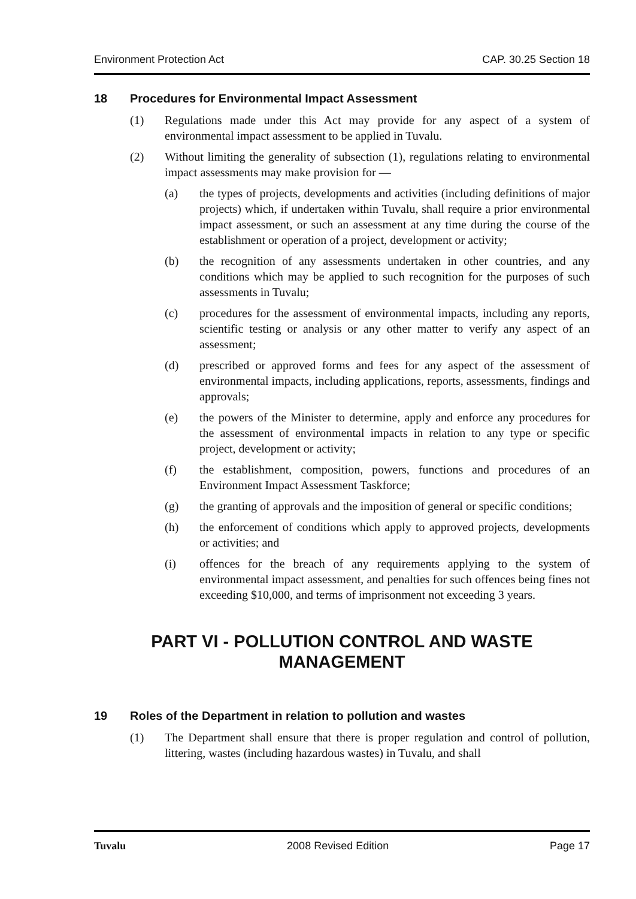Environment Protection Act CAP. 30.25 Section 18
18 Procedures for Environmental Impact Assessment
(1) Regulations made under this Act may provide for any aspect of a system of environmental impact assessment to be applied in Tuvalu.
(2) Without limiting the generality of subsection (1), regulations relating to environmental impact assessments may make provision for —
(a) the types of projects, developments and activities (including definitions of major projects) which, if undertaken within Tuvalu, shall require a prior environmental impact assessment, or such an assessment at any time during the course of the establishment or operation of a project, development or activity;
(b) the recognition of any assessments undertaken in other countries, and any conditions which may be applied to such recognition for the purposes of such assessments in Tuvalu;
(c) procedures for the assessment of environmental impacts, including any reports, scientific testing or analysis or any other matter to verify any aspect of an assessment;
(d) prescribed or approved forms and fees for any aspect of the assessment of environmental impacts, including applications, reports, assessments, findings and approvals;
(e) the powers of the Minister to determine, apply and enforce any procedures for the assessment of environmental impacts in relation to any type or specific project, development or activity;
(f) the establishment, composition, powers, functions and procedures of an Environment Impact Assessment Taskforce;
(g) the granting of approvals and the imposition of general or specific conditions;
(h) the enforcement of conditions which apply to approved projects, developments or activities; and
(i) offences for the breach of any requirements applying to the system of environmental impact assessment, and penalties for such offences being fines not exceeding $10,000, and terms of imprisonment not exceeding 3 years.
PART VI - POLLUTION CONTROL AND WASTE
MANAGEMENT
19 Roles of the Department in relation to pollution and wastes
(1) The Department shall ensure that there is proper regulation and control of pollution, littering, wastes (including hazardous wastes) in Tuvalu, and shall
Tuvalu 2008 Revised Edition Page 17